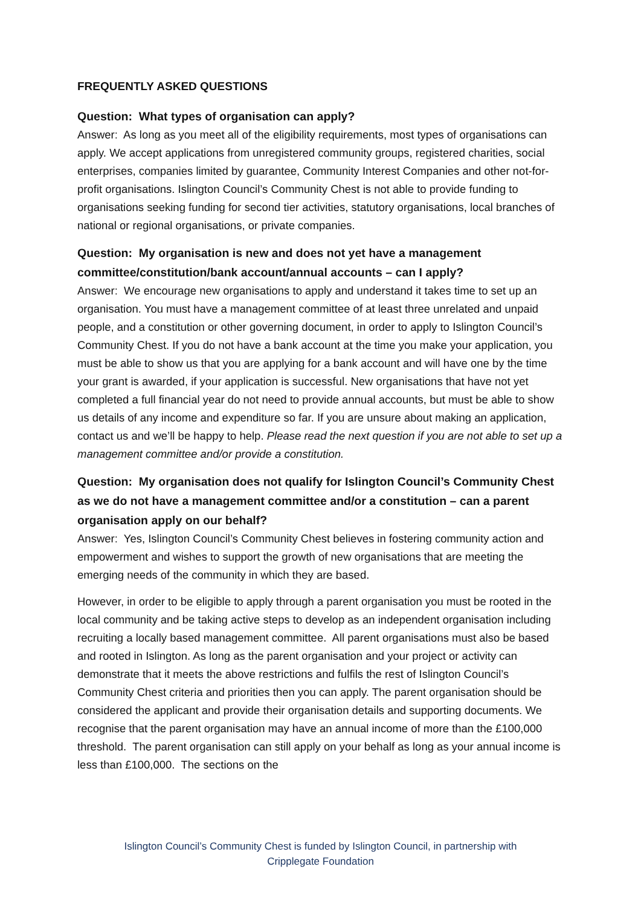FREQUENTLY ASKED QUESTIONS
Question: What types of organisation can apply?
Answer: As long as you meet all of the eligibility requirements, most types of organisations can apply. We accept applications from unregistered community groups, registered charities, social enterprises, companies limited by guarantee, Community Interest Companies and other not-for-profit organisations. Islington Council’s Community Chest is not able to provide funding to organisations seeking funding for second tier activities, statutory organisations, local branches of national or regional organisations, or private companies.
Question: My organisation is new and does not yet have a management committee/constitution/bank account/annual accounts – can I apply?
Answer: We encourage new organisations to apply and understand it takes time to set up an organisation. You must have a management committee of at least three unrelated and unpaid people, and a constitution or other governing document, in order to apply to Islington Council’s Community Chest. If you do not have a bank account at the time you make your application, you must be able to show us that you are applying for a bank account and will have one by the time your grant is awarded, if your application is successful. New organisations that have not yet completed a full financial year do not need to provide annual accounts, but must be able to show us details of any income and expenditure so far. If you are unsure about making an application, contact us and we’ll be happy to help. Please read the next question if you are not able to set up a management committee and/or provide a constitution.
Question: My organisation does not qualify for Islington Council’s Community Chest as we do not have a management committee and/or a constitution – can a parent organisation apply on our behalf?
Answer: Yes, Islington Council’s Community Chest believes in fostering community action and empowerment and wishes to support the growth of new organisations that are meeting the emerging needs of the community in which they are based.
However, in order to be eligible to apply through a parent organisation you must be rooted in the local community and be taking active steps to develop as an independent organisation including recruiting a locally based management committee. All parent organisations must also be based and rooted in Islington. As long as the parent organisation and your project or activity can demonstrate that it meets the above restrictions and fulfils the rest of Islington Council’s Community Chest criteria and priorities then you can apply. The parent organisation should be considered the applicant and provide their organisation details and supporting documents. We recognise that the parent organisation may have an annual income of more than the £100,000 threshold. The parent organisation can still apply on your behalf as long as your annual income is less than £100,000. The sections on the
Islington Council’s Community Chest is funded by Islington Council, in partnership with
Cripplegate Foundation